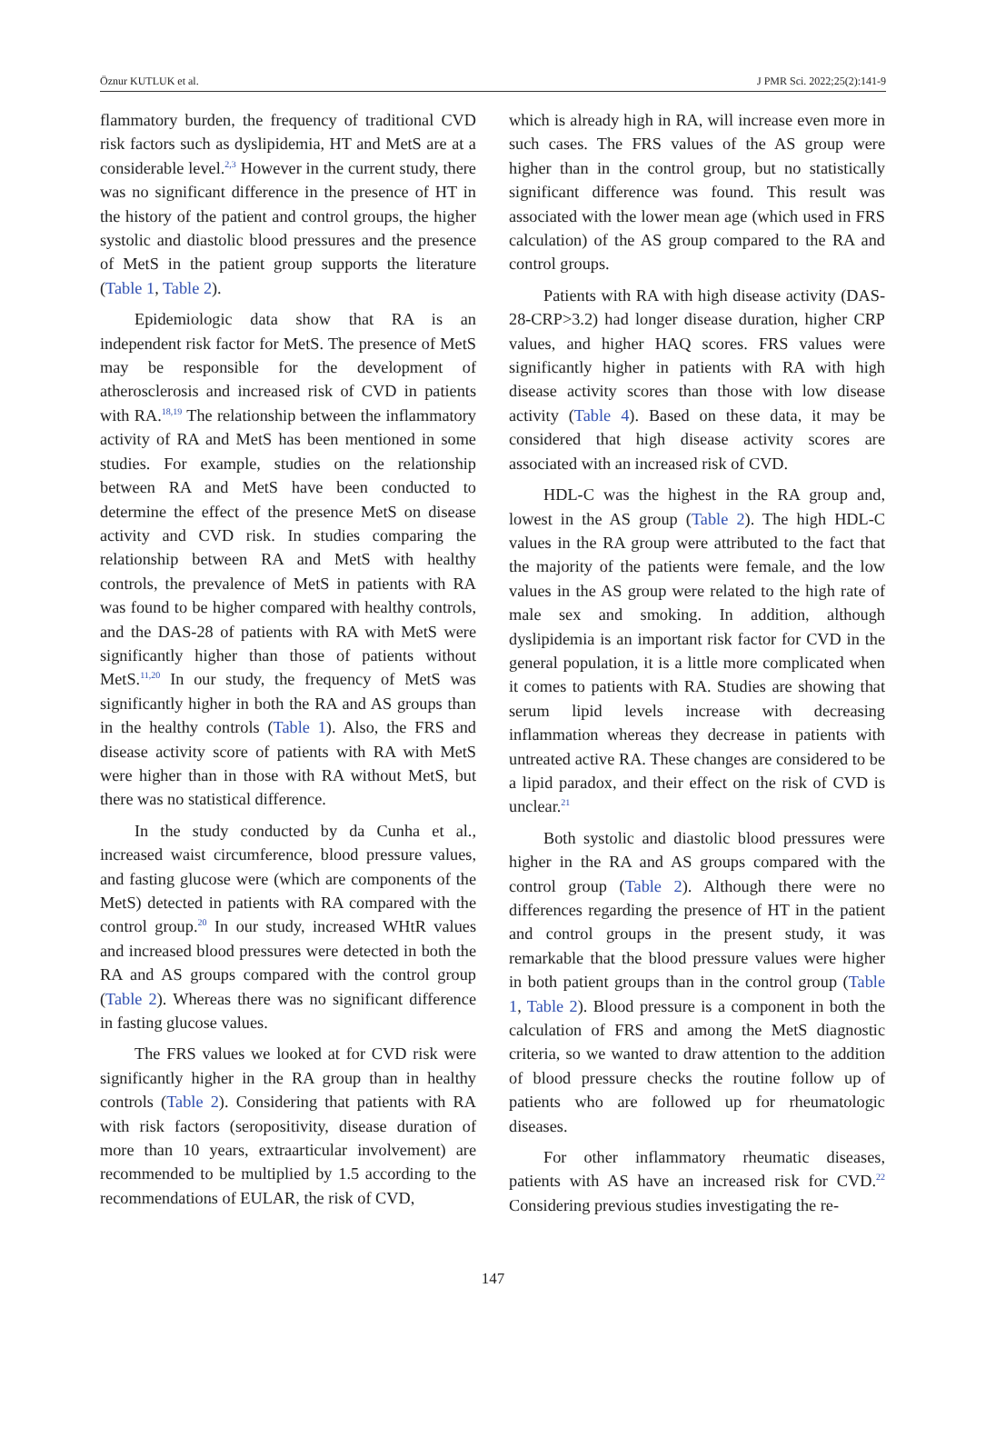Öznur KUTLUK et al. J PMR Sci. 2022;25(2):141-9
flammatory burden, the frequency of traditional CVD risk factors such as dyslipidemia, HT and MetS are at a considerable level.<sup>2,3</sup> However in the current study, there was no significant difference in the presence of HT in the history of the patient and control groups, the higher systolic and diastolic blood pressures and the presence of MetS in the patient group supports the literature (Table 1, Table 2).
Epidemiologic data show that RA is an independent risk factor for MetS. The presence of MetS may be responsible for the development of atherosclerosis and increased risk of CVD in patients with RA.<sup>18,19</sup> The relationship between the inflammatory activity of RA and MetS has been mentioned in some studies. For example, studies on the relationship between RA and MetS have been conducted to determine the effect of the presence MetS on disease activity and CVD risk. In studies comparing the relationship between RA and MetS with healthy controls, the prevalence of MetS in patients with RA was found to be higher compared with healthy controls, and the DAS-28 of patients with RA with MetS were significantly higher than those of patients without MetS.<sup>11,20</sup> In our study, the frequency of MetS was significantly higher in both the RA and AS groups than in the healthy controls (Table 1). Also, the FRS and disease activity score of patients with RA with MetS were higher than in those with RA without MetS, but there was no statistical difference.
In the study conducted by da Cunha et al., increased waist circumference, blood pressure values, and fasting glucose were (which are components of the MetS) detected in patients with RA compared with the control group.<sup>20</sup> In our study, increased WHtR values and increased blood pressures were detected in both the RA and AS groups compared with the control group (Table 2). Whereas there was no significant difference in fasting glucose values.
The FRS values we looked at for CVD risk were significantly higher in the RA group than in healthy controls (Table 2). Considering that patients with RA with risk factors (seropositivity, disease duration of more than 10 years, extraarticular involvement) are recommended to be multiplied by 1.5 according to the recommendations of EULAR, the risk of CVD,
which is already high in RA, will increase even more in such cases. The FRS values of the AS group were higher than in the control group, but no statistically significant difference was found. This result was associated with the lower mean age (which used in FRS calculation) of the AS group compared to the RA and control groups.
Patients with RA with high disease activity (DAS-28-CRP>3.2) had longer disease duration, higher CRP values, and higher HAQ scores. FRS values were significantly higher in patients with RA with high disease activity scores than those with low disease activity (Table 4). Based on these data, it may be considered that high disease activity scores are associated with an increased risk of CVD.
HDL-C was the highest in the RA group and, lowest in the AS group (Table 2). The high HDL-C values in the RA group were attributed to the fact that the majority of the patients were female, and the low values in the AS group were related to the high rate of male sex and smoking. In addition, although dyslipidemia is an important risk factor for CVD in the general population, it is a little more complicated when it comes to patients with RA. Studies are showing that serum lipid levels increase with decreasing inflammation whereas they decrease in patients with untreated active RA. These changes are considered to be a lipid paradox, and their effect on the risk of CVD is unclear.<sup>21</sup>
Both systolic and diastolic blood pressures were higher in the RA and AS groups compared with the control group (Table 2). Although there were no differences regarding the presence of HT in the patient and control groups in the present study, it was remarkable that the blood pressure values were higher in both patient groups than in the control group (Table 1, Table 2). Blood pressure is a component in both the calculation of FRS and among the MetS diagnostic criteria, so we wanted to draw attention to the addition of blood pressure checks the routine follow up of patients who are followed up for rheumatologic diseases.
For other inflammatory rheumatic diseases, patients with AS have an increased risk for CVD.<sup>22</sup> Considering previous studies investigating the re-
147